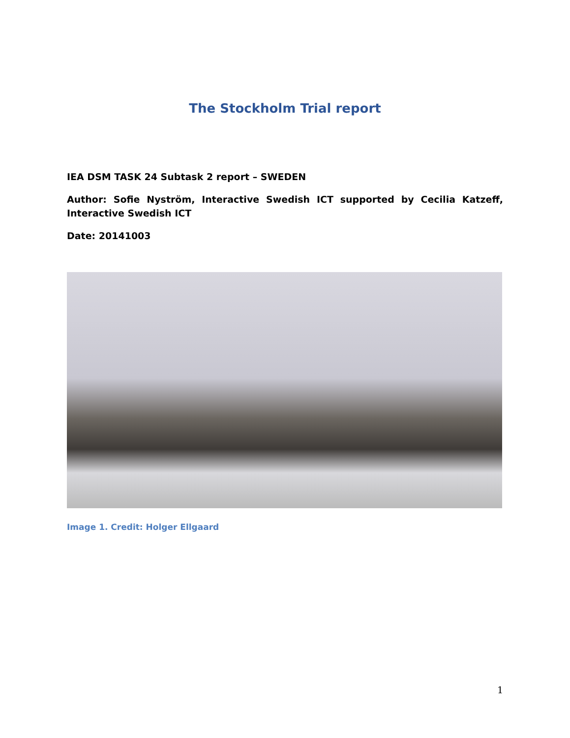The Stockholm Trial report
IEA DSM TASK 24 Subtask 2 report – SWEDEN
Author: Sofie Nyström, Interactive Swedish ICT supported by Cecilia Katzeff, Interactive Swedish ICT
Date: 20141003
Image 1. Credit: Holger Ellgaard
1